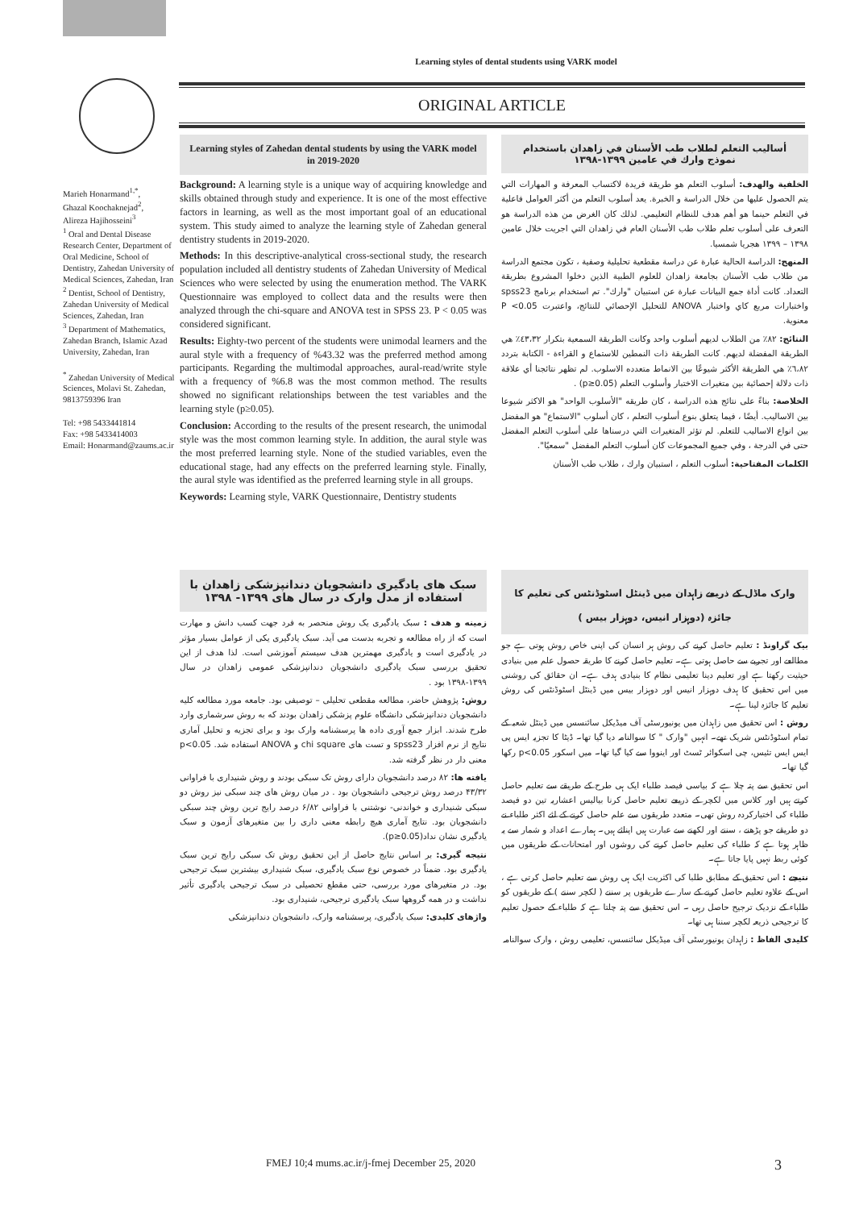Learning styles of dental students using VARK model
ORIGINAL ARTICLE
Marieh Honarmand<sup>1,*</sup>,
Ghazal Koochaknejad<sup>2</sup>,
Alireza Hajihosseini<sup>3</sup>
<sup>1</sup> Oral and Dental Disease Research Center, Department of Oral Medicine, School of Dentistry, Zahedan University of Medical Sciences, Zahedan, Iran
<sup>2</sup> Dentist, School of Dentistry, Zahedan University of Medical Sciences, Zahedan, Iran
<sup>3</sup> Department of Mathematics, Zahedan Branch, Islamic Azad University, Zahedan, Iran
<sup>*</sup> Zahedan University of Medical Sciences, Molavi St. Zahedan, 9813759396 Iran
Tel: +98 5433441814
Fax: +98 5433414003
Email: Honarmand@zaums.ac.ir
Learning styles of Zahedan dental students by using the VARK model in 2019-2020
Background: A learning style is a unique way of acquiring knowledge and skills obtained through study and experience. It is one of the most effective factors in learning, as well as the most important goal of an educational system. This study aimed to analyze the learning style of Zahedan general dentistry students in 2019-2020.
Methods: In this descriptive-analytical cross-sectional study, the research population included all dentistry students of Zahedan University of Medical Sciences who were selected by using the enumeration method. The VARK Questionnaire was employed to collect data and the results were then analyzed through the chi-square and ANOVA test in SPSS 23. P < 0.05 was considered significant.
Results: Eighty-two percent of the students were unimodal learners and the aural style with a frequency of %43.32 was the preferred method among participants. Regarding the multimodal approaches, aural-read/write style with a frequency of %6.8 was the most common method. The results showed no significant relationships between the test variables and the learning style (p≥0.05).
Conclusion: According to the results of the present research, the unimodal style was the most common learning style. In addition, the aural style was the most preferred learning style. None of the studied variables, even the educational stage, had any effects on the preferred learning style. Finally, the aural style was identified as the preferred learning style in all groups.
Keywords: Learning style, VARK Questionnaire, Dentistry students
أساليب التعلم لطلاب طب الأسنان في زاهدان باستخدام نموذج وارك في عامين ١٣٩٩-١٣٩٨
الخلفية والهدف: أسلوب التعلم هو طريقة فريدة لاكتساب المعرفة و المهارات التي يتم الحصول عليها من خلال الدراسة و الخبرة. يعد أسلوب التعلم من أكثر العوامل فاعلية في التعلم حينما هو أهم هدف للنظام التعليمي. لذلك كان الغرض من هذه الدراسة هو التعرف على أسلوب تعلم طلاب طب الأسنان العام في زاهدان التي اجريت خلال عامين ١٣٩٨ – ١٣٩٩ هجريا شمسيا.
المنهج: الدراسة الحالية عبارة عن دراسة مقطعية تحليلية وصفية ، تكون مجتمع الدراسة من طلاب طب الأسنان بجامعة زاهدان للعلوم الطبية الذين دخلوا المشروع بطريقة التعداد. كانت أداة جمع البيانات عبارة عن استبيان "وارك". تم استخدام برنامج spss23 واختبارات مربع كاي واختبار ANOVA للتحليل الإحصائي للنتائج، واعتبرت P <0.05 معنوية.
النتائج: ٨٢٪ من الطلاب لديهم أسلوب واحد وكانت الطريقة السمعية بتكرار ٤٣،٣٢٪ هي الطريقة المفضلة لديهم. كانت الطريقة ذات النمطين للاستماع و القراءة - الكتابة بتردد ٦،٨٢٪ هي الطريقة الأكثر شيوعًا بين الانماط متعدده الاسلوب. لم تظهر نتائجنا أي علاقة ذات دلالة إحصائية بين متغيرات الاختبار وأسلوب التعلم (p≥0.05) .
الخلاصة: بناءً على نتائج هذه الدراسة ، كان طريقه "الأسلوب الواحد" هو الاكثر شيوعا بين الاساليب. أيضًا ، فيما يتعلق بنوع أسلوب التعلم ، كان أسلوب "الاستماع" هو المفضل بين انواع الاساليب للتعلم. لم تؤثر المتغيرات التي درسناها على أسلوب التعلم المفضل حتى في الدرجة ، وفي جميع المجموعات كان أسلوب التعلم المفضل "سمعيًا".
الكلمات المفتاحية: أسلوب التعلم ، استبيان وارك ، طلاب طب الأسنان
سبک های یادگیری دانشجویان دندانپزشکی زاهدان با استفاده از مدل وارک در سال های ۱۳۹۹- ۱۳۹۸
زمینه و هدف : سبک یادگیری یک روش منحصر به فرد جهت کسب دانش و مهارت است که از راه مطالعه و تجربه بدست می آید. سبک یادگیری یکی از عوامل بسیار مؤثر در یادگیری است و یادگیری مهمترین هدف سیستم آموزشی است. لذا هدف از این تحقیق بررسی سبک یادگیری دانشجویان دندانپزشکی عمومی زاهدان در سال ۱۳۹۹-۱۳۹۸ بود .
روش: پژوهش حاضر، مطالعه مقطعی تحلیلی – توصیفی بود. جامعه مورد مطالعه کلیه دانشجویان دندانپزشکی دانشگاه علوم پزشکی زاهدان بودند که به روش سرشماری وارد طرح شدند. ابزار جمع آوری داده ها پرسشنامه وارک بود و برای تجزیه و تحلیل آماری نتایج از نرم افزار spss23 و تست های chi square و ANOVA استفاده شد. p<0.05 معنی دار در نظر گرفته شد.
یافته ها: ۸۲ درصد دانشجویان دارای روش تک سبکی بودند و روش شنیداری با فراوانی ۴۳/۳۲ درصد روش ترجیحی دانشجویان بود . در میان روش های چند سبکی نیز روش دو سبکی شنیداری و خواندنی- نوشتنی با فراوانی ۶/۸۲ درصد رایج ترین روش چند سبکی دانشجویان بود. نتایج آماری هیچ رابطه معنی داری را بین متغیرهای آزمون و سبک یادگیری نشان نداد(p≥0.05).
نتیجه گیری: بر اساس نتایج حاصل از این تحقیق روش تک سبکی رایج ترین سبک یادگیری بود. ضمناً در خصوص نوع سبک یادگیری، سبک شنیداری بیشترین سبک ترجیحی بود. در متغیرهای مورد بررسی، حتی مقطع تحصیلی در سبک ترجیحی یادگیری تأثیر نداشت و در همه گروهها سبک یادگیری ترجیحی، شنیداری بود.
واژهای کلیدی: سبک یادگیری، پرسشنامه وارک، دانشجویان دندانپزشکی
وارک ماڈل کے ذریعے زاہدان میں ڈینٹل اسٹوڈنٹس کی تعلیم کا جائزہ (دوہزار انیس، دوہزار بیس )
بیک گراونڈ : تعلیم حاصل کرنے کی روش ہر انسان کی اپنی خاص روش ہوتی ہے جو مطالعے اور تجربے سے حاصل ہوتی ہے۔ تعلیم حاصل کرنے کا طریقہ حصول علم میں بنیادی حیثیت رکھتا ہے اور تعلیم دینا تعلیمی نظام کا بنیادی ہدف ہے۔ ان حقائق کی روشنی میں اس تحقیق کا ہدف دوہزار انیس اور دوہزار بیس میں ڈینٹل اسٹوڈنٹس کی روش تعلیم کا جائزہ لینا ہے۔
روش : اس تحقیق میں زاہدان میں یونیورسٹی آف میڈیکل سائنسس میں ڈینٹل شعبہ کے تمام اسٹوڈنٹس شریک تھے۔ انہیں "وارک " کا سوالنامہ دیا گیا تھا۔ ڈیٹا کا تجزیہ ایس پی ایس ایس تئیس، چی اسکوائر ٹسٹ اور اینووا سے کیا گیا تھا۔ میں اسکور p<0.05 رکھا گیا تھا۔
اس تحقیق سے پتہ چلا ہے کہ بیاسی فیصد طلباء ایک ہی طرح کے طریقے سے تعلیم حاصل کرتے ہیں اور کلاس میں لکچر کے ذریعے تعلیم حاصل کرنا بیالیس اعشاریہ تین دو فیصد طلباء کی اختیارکردہ روش تھی۔ متعدد طریقوں سے علم حاصل کرنے کے لئے اکثر طلباء نے دو طریقے جو پڑھنے ، سننے اور لکھنے سے عبارت ہیں اپنائے ہیں۔ ہمارے اعداد و شمار سے یہ ظاہر ہوتا ہے کہ طلباء کی تعلیم حاصل کرنے کی روشوں اور امتحانات کے طریقوں میں کوئی ربط نہیں پایا جاتا ہے۔
نتیجے : اس تحقیق کے مطابق طلبا کی اکثریت ایک ہی روش سے تعلیم حاصل کرتی ہے ، اس کے علاوہ تعلیم حاصل کرنے کے سارے طریقوں پر سننے ( لکچر سننے ) کے طریقوں کو طلباء کے نزدیک ترجیح حاصل رہی ۔ اس تحقیق سے پتہ چلتا ہے کہ طلباء کے حصول تعلیم کا ترجیحی ذریعہ لکچر سننا ہی تھا۔
کلیدی الفاظ : زاہدان یونیورسٹی آف میڈیکل سائنسس، تعلیمی روش ، وارک سوالنامہ
FMEJ 10;4 mums.ac.ir/j-fmej December 25, 2020 3